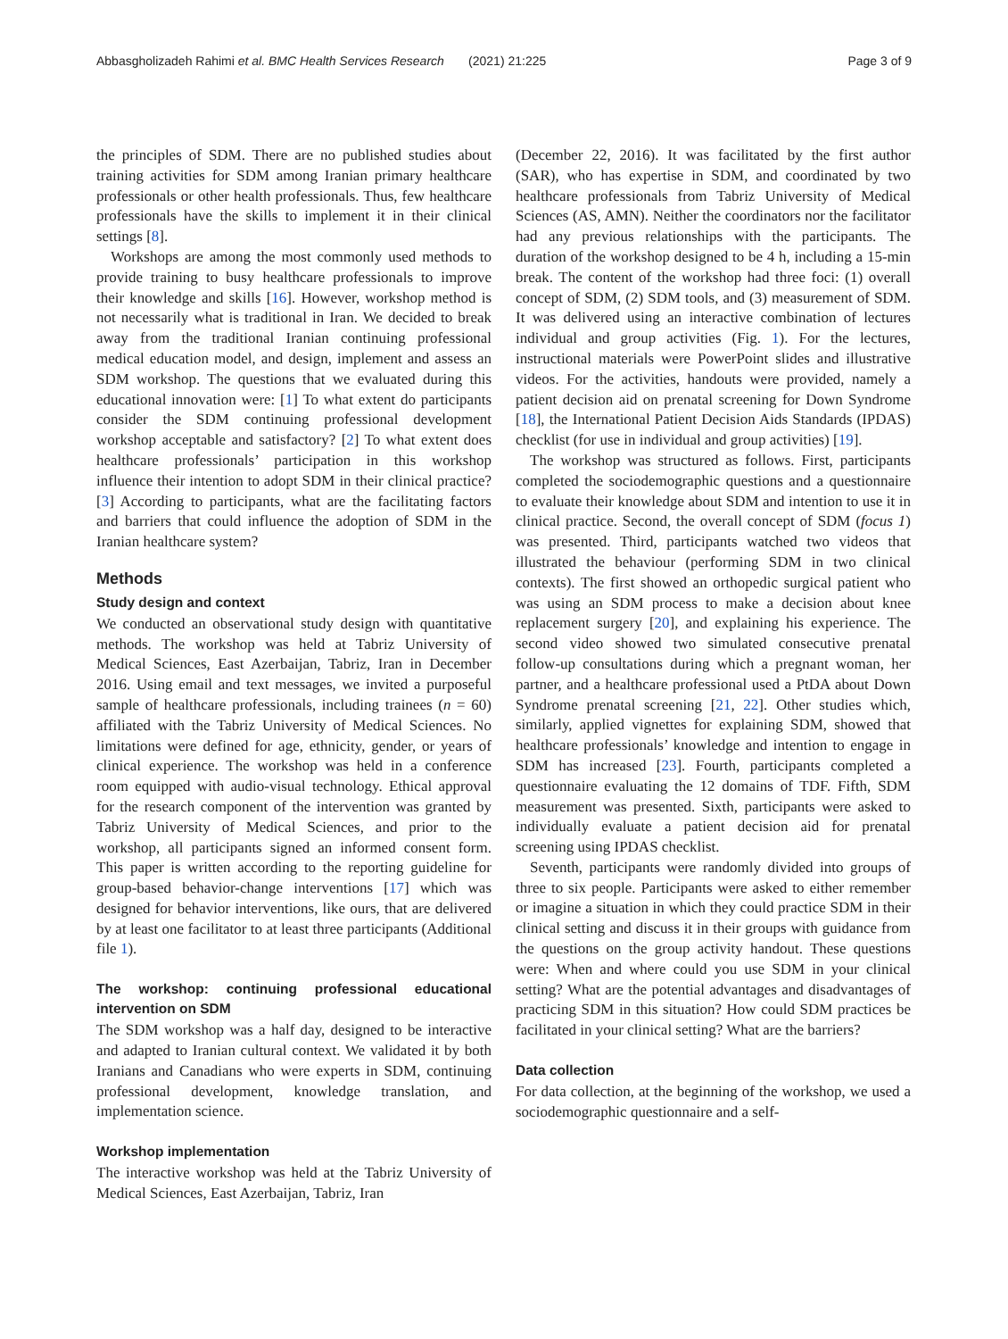Abbasgholizadeh Rahimi et al. BMC Health Services Research (2021) 21:225 Page 3 of 9
the principles of SDM. There are no published studies about training activities for SDM among Iranian primary healthcare professionals or other health professionals. Thus, few healthcare professionals have the skills to implement it in their clinical settings [8].
Workshops are among the most commonly used methods to provide training to busy healthcare professionals to improve their knowledge and skills [16]. However, workshop method is not necessarily what is traditional in Iran. We decided to break away from the traditional Iranian continuing professional medical education model, and design, implement and assess an SDM workshop. The questions that we evaluated during this educational innovation were: [1] To what extent do participants consider the SDM continuing professional development workshop acceptable and satisfactory? [2] To what extent does healthcare professionals’ participation in this workshop influence their intention to adopt SDM in their clinical practice? [3] According to participants, what are the facilitating factors and barriers that could influence the adoption of SDM in the Iranian healthcare system?
Methods
Study design and context
We conducted an observational study design with quantitative methods. The workshop was held at Tabriz University of Medical Sciences, East Azerbaijan, Tabriz, Iran in December 2016. Using email and text messages, we invited a purposeful sample of healthcare professionals, including trainees (n = 60) affiliated with the Tabriz University of Medical Sciences. No limitations were defined for age, ethnicity, gender, or years of clinical experience. The workshop was held in a conference room equipped with audio-visual technology. Ethical approval for the research component of the intervention was granted by Tabriz University of Medical Sciences, and prior to the workshop, all participants signed an informed consent form. This paper is written according to the reporting guideline for group-based behavior-change interventions [17] which was designed for behavior interventions, like ours, that are delivered by at least one facilitator to at least three participants (Additional file 1).
The workshop: continuing professional educational intervention on SDM
The SDM workshop was a half day, designed to be interactive and adapted to Iranian cultural context. We validated it by both Iranians and Canadians who were experts in SDM, continuing professional development, knowledge translation, and implementation science.
Workshop implementation
The interactive workshop was held at the Tabriz University of Medical Sciences, East Azerbaijan, Tabriz, Iran
(December 22, 2016). It was facilitated by the first author (SAR), who has expertise in SDM, and coordinated by two healthcare professionals from Tabriz University of Medical Sciences (AS, AMN). Neither the coordinators nor the facilitator had any previous relationships with the participants. The duration of the workshop designed to be 4 h, including a 15-min break. The content of the workshop had three foci: (1) overall concept of SDM, (2) SDM tools, and (3) measurement of SDM. It was delivered using an interactive combination of lectures individual and group activities (Fig. 1). For the lectures, instructional materials were PowerPoint slides and illustrative videos. For the activities, handouts were provided, namely a patient decision aid on prenatal screening for Down Syndrome [18], the International Patient Decision Aids Standards (IPDAS) checklist (for use in individual and group activities) [19].
The workshop was structured as follows. First, participants completed the sociodemographic questions and a questionnaire to evaluate their knowledge about SDM and intention to use it in clinical practice. Second, the overall concept of SDM (focus 1) was presented. Third, participants watched two videos that illustrated the behaviour (performing SDM in two clinical contexts). The first showed an orthopedic surgical patient who was using an SDM process to make a decision about knee replacement surgery [20], and explaining his experience. The second video showed two simulated consecutive prenatal follow-up consultations during which a pregnant woman, her partner, and a healthcare professional used a PtDA about Down Syndrome prenatal screening [21, 22]. Other studies which, similarly, applied vignettes for explaining SDM, showed that healthcare professionals’ knowledge and intention to engage in SDM has increased [23]. Fourth, participants completed a questionnaire evaluating the 12 domains of TDF. Fifth, SDM measurement was presented. Sixth, participants were asked to individually evaluate a patient decision aid for prenatal screening using IPDAS checklist.
Seventh, participants were randomly divided into groups of three to six people. Participants were asked to either remember or imagine a situation in which they could practice SDM in their clinical setting and discuss it in their groups with guidance from the questions on the group activity handout. These questions were: When and where could you use SDM in your clinical setting? What are the potential advantages and disadvantages of practicing SDM in this situation? How could SDM practices be facilitated in your clinical setting? What are the barriers?
Data collection
For data collection, at the beginning of the workshop, we used a sociodemographic questionnaire and a self-